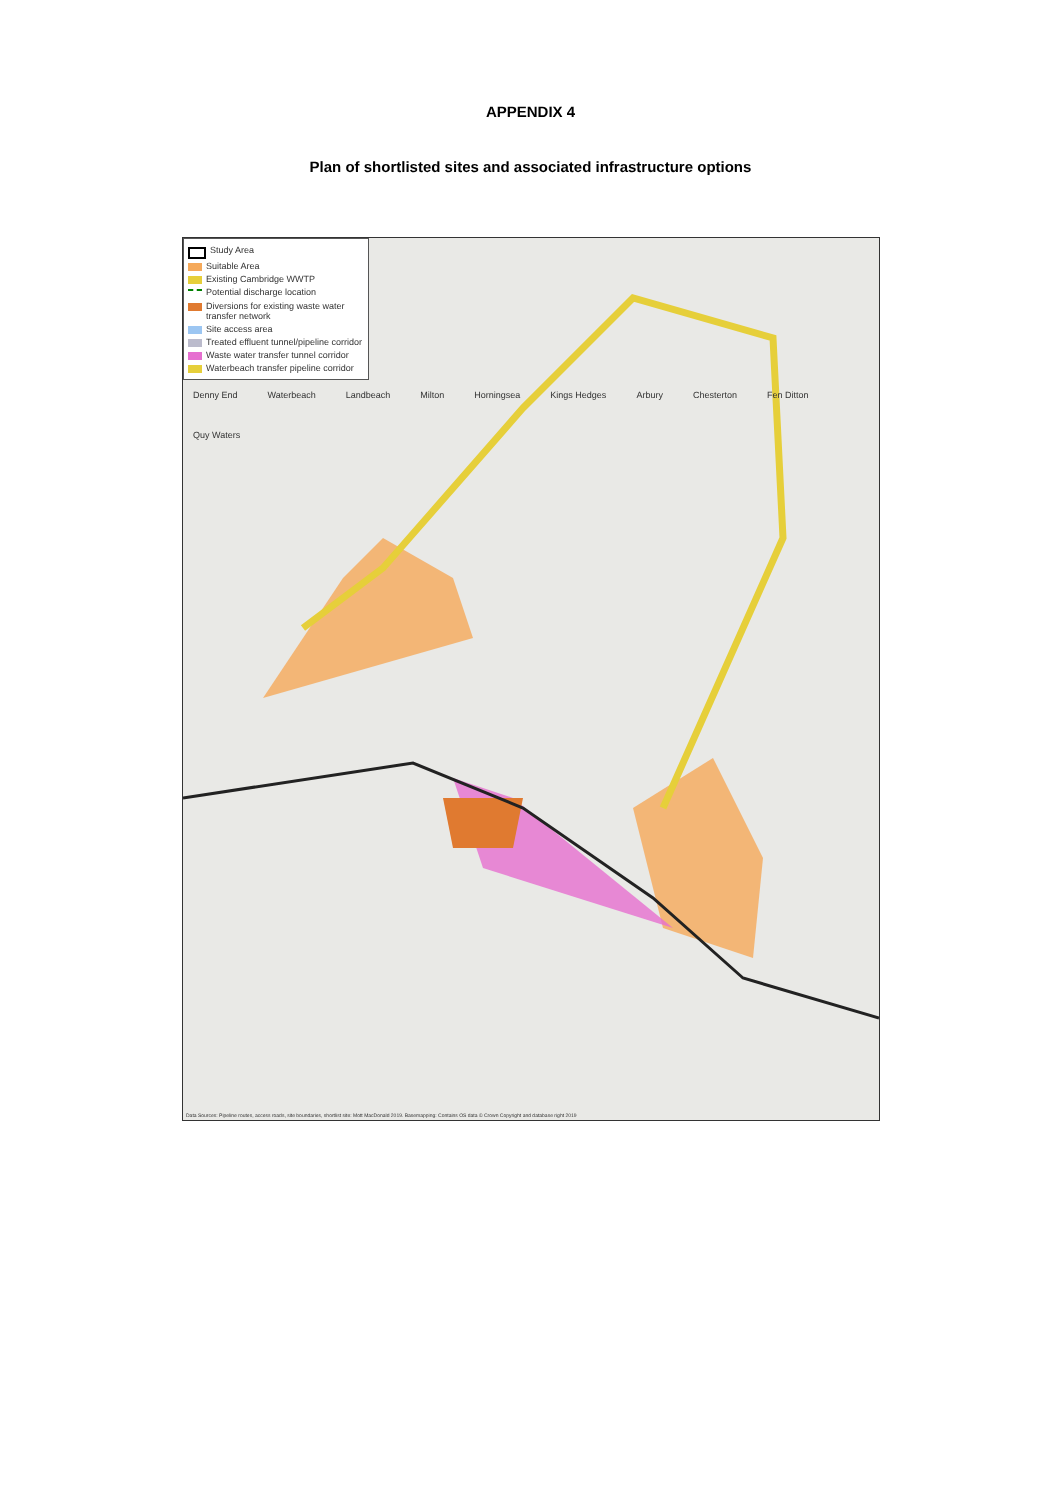APPENDIX 4
Plan of shortlisted sites and associated infrastructure options
Study Area
Suitable Area
Existing Cambridge WWTP
Potential discharge location
Diversions for existing waste water transfer network
Site access area
Treated effluent tunnel/pipeline corridor
Waste water transfer tunnel corridor
Waterbeach transfer pipeline corridor
Denny End Waterbeach Landbeach Milton Horningsea Kings Hedges Arbury Chesterton Fen Ditton Quy Waters
Data Sources: Pipeline routes, access roads, site boundaries, shortlist site: Mott MacDonald 2019. Basemapping: Contains OS data © Crown Copyright and database right 2019